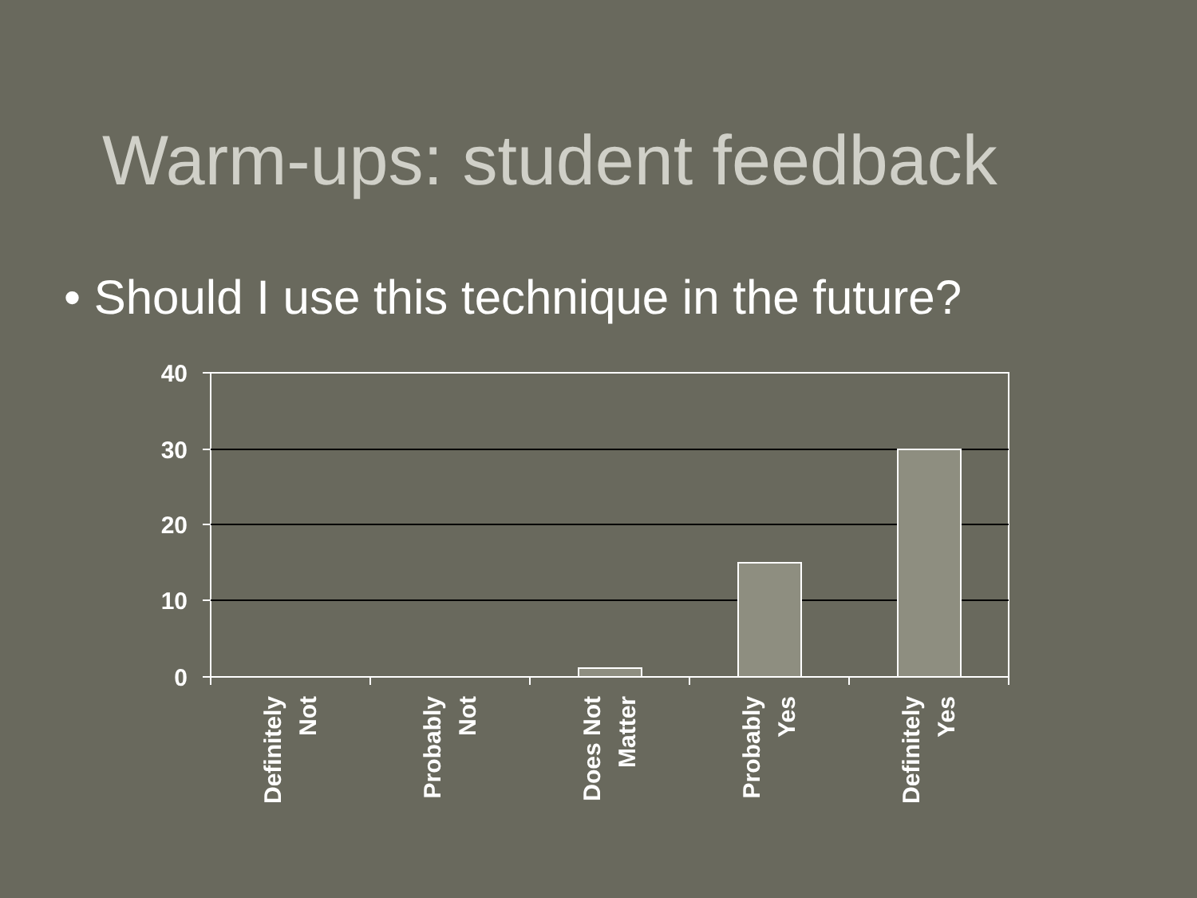Warm-ups: student feedback
• Should I use this technique in the future?
40
30
20
10
0
Definitely
Not
Probably
Not
Does Not
Matter
Probably
Yes
Definitely
Yes